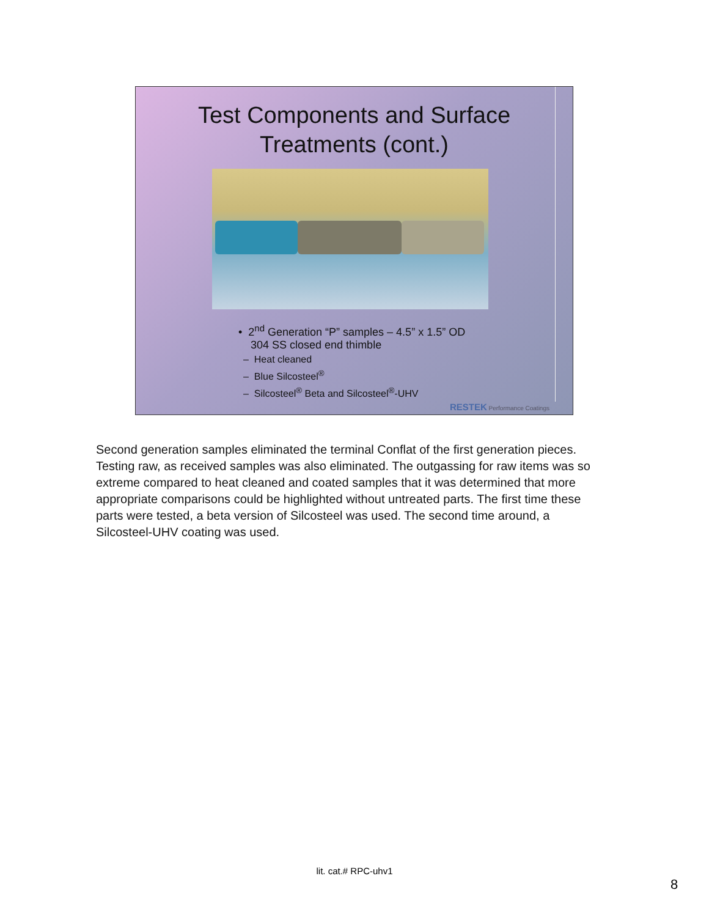Test Components and Surface
Treatments (cont.)
• 2<sup>nd</sup> Generation “P” samples – 4.5” x 1.5” OD
304 SS closed end thimble
– Heat cleaned
– Blue Silcosteel<sup>®</sup>
– Silcosteel<sup>®</sup> Beta and Silcosteel<sup>®</sup>-UHV
RESTEK Performance Coatings
Second generation samples eliminated the terminal Conflat of the first generation pieces. Testing raw, as received samples was also eliminated. The outgassing for raw items was so extreme compared to heat cleaned and coated samples that it was determined that more appropriate comparisons could be highlighted without untreated parts. The first time these parts were tested, a beta version of Silcosteel was used. The second time around, a Silcosteel-UHV coating was used.
lit. cat.# RPC-uhv1
8